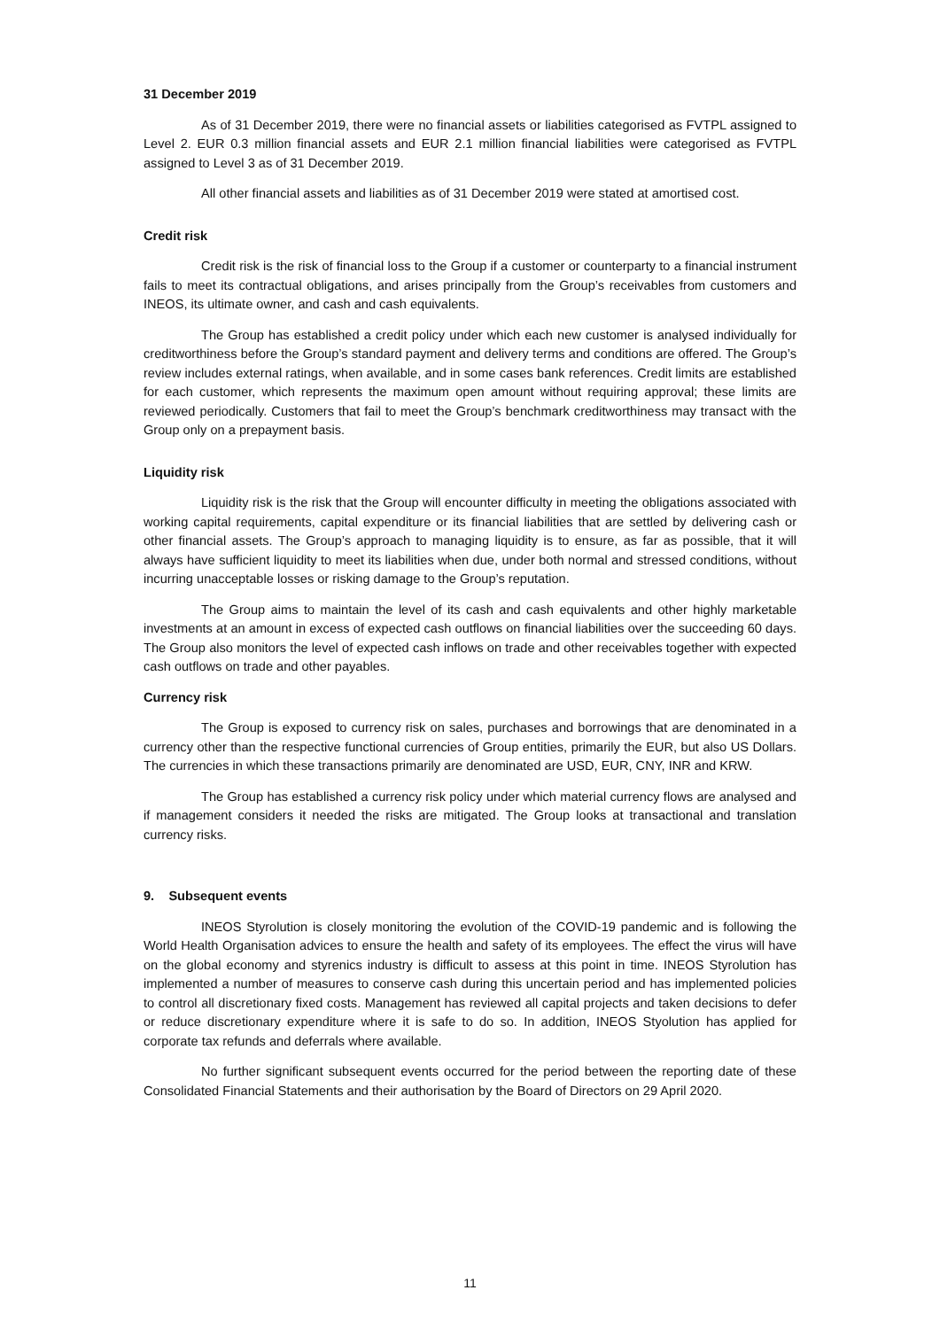31 December 2019
As of 31 December 2019, there were no financial assets or liabilities categorised as FVTPL assigned to Level 2. EUR 0.3 million financial assets and EUR 2.1 million financial liabilities were categorised as FVTPL assigned to Level 3 as of 31 December 2019.
All other financial assets and liabilities as of 31 December 2019 were stated at amortised cost.
Credit risk
Credit risk is the risk of financial loss to the Group if a customer or counterparty to a financial instrument fails to meet its contractual obligations, and arises principally from the Group’s receivables from customers and INEOS, its ultimate owner, and cash and cash equivalents.
The Group has established a credit policy under which each new customer is analysed individually for creditworthiness before the Group’s standard payment and delivery terms and conditions are offered. The Group’s review includes external ratings, when available, and in some cases bank references. Credit limits are established for each customer, which represents the maximum open amount without requiring approval; these limits are reviewed periodically. Customers that fail to meet the Group’s benchmark creditworthiness may transact with the Group only on a prepayment basis.
Liquidity risk
Liquidity risk is the risk that the Group will encounter difficulty in meeting the obligations associated with working capital requirements, capital expenditure or its financial liabilities that are settled by delivering cash or other financial assets. The Group’s approach to managing liquidity is to ensure, as far as possible, that it will always have sufficient liquidity to meet its liabilities when due, under both normal and stressed conditions, without incurring unacceptable losses or risking damage to the Group’s reputation.
The Group aims to maintain the level of its cash and cash equivalents and other highly marketable investments at an amount in excess of expected cash outflows on financial liabilities over the succeeding 60 days. The Group also monitors the level of expected cash inflows on trade and other receivables together with expected cash outflows on trade and other payables.
Currency risk
The Group is exposed to currency risk on sales, purchases and borrowings that are denominated in a currency other than the respective functional currencies of Group entities, primarily the EUR, but also US Dollars. The currencies in which these transactions primarily are denominated are USD, EUR, CNY, INR and KRW.
The Group has established a currency risk policy under which material currency flows are analysed and if management considers it needed the risks are mitigated. The Group looks at transactional and translation currency risks.
9. Subsequent events
INEOS Styrolution is closely monitoring the evolution of the COVID-19 pandemic and is following the World Health Organisation advices to ensure the health and safety of its employees. The effect the virus will have on the global economy and styrenics industry is difficult to assess at this point in time. INEOS Styrolution has implemented a number of measures to conserve cash during this uncertain period and has implemented policies to control all discretionary fixed costs. Management has reviewed all capital projects and taken decisions to defer or reduce discretionary expenditure where it is safe to do so. In addition, INEOS Styolution has applied for corporate tax refunds and deferrals where available.
No further significant subsequent events occurred for the period between the reporting date of these Consolidated Financial Statements and their authorisation by the Board of Directors on 29 April 2020.
11